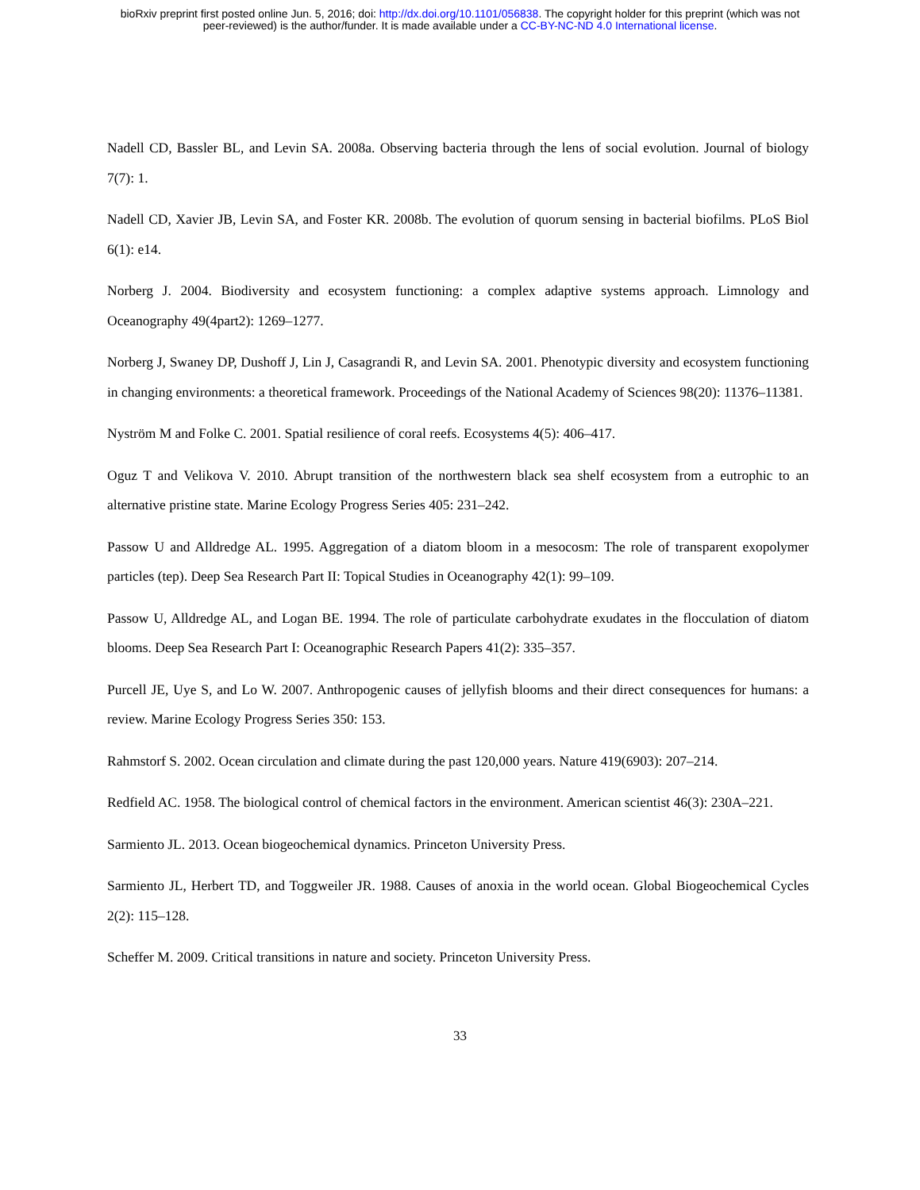bioRxiv preprint first posted online Jun. 5, 2016; doi: http://dx.doi.org/10.1101/056838. The copyright holder for this preprint (which was not
peer-reviewed) is the author/funder. It is made available under a CC-BY-NC-ND 4.0 International license.
Nadell CD, Bassler BL, and Levin SA. 2008a. Observing bacteria through the lens of social evolution. Journal of biology 7(7): 1.
Nadell CD, Xavier JB, Levin SA, and Foster KR. 2008b. The evolution of quorum sensing in bacterial biofilms. PLoS Biol 6(1): e14.
Norberg J. 2004. Biodiversity and ecosystem functioning: a complex adaptive systems approach. Limnology and Oceanography 49(4part2): 1269–1277.
Norberg J, Swaney DP, Dushoff J, Lin J, Casagrandi R, and Levin SA. 2001. Phenotypic diversity and ecosystem functioning in changing environments: a theoretical framework. Proceedings of the National Academy of Sciences 98(20): 11376–11381.
Nyström M and Folke C. 2001. Spatial resilience of coral reefs. Ecosystems 4(5): 406–417.
Oguz T and Velikova V. 2010. Abrupt transition of the northwestern black sea shelf ecosystem from a eutrophic to an alternative pristine state. Marine Ecology Progress Series 405: 231–242.
Passow U and Alldredge AL. 1995. Aggregation of a diatom bloom in a mesocosm: The role of transparent exopolymer particles (tep). Deep Sea Research Part II: Topical Studies in Oceanography 42(1): 99–109.
Passow U, Alldredge AL, and Logan BE. 1994. The role of particulate carbohydrate exudates in the flocculation of diatom blooms. Deep Sea Research Part I: Oceanographic Research Papers 41(2): 335–357.
Purcell JE, Uye S, and Lo W. 2007. Anthropogenic causes of jellyfish blooms and their direct consequences for humans: a review. Marine Ecology Progress Series 350: 153.
Rahmstorf S. 2002. Ocean circulation and climate during the past 120,000 years. Nature 419(6903): 207–214.
Redfield AC. 1958. The biological control of chemical factors in the environment. American scientist 46(3): 230A–221.
Sarmiento JL. 2013. Ocean biogeochemical dynamics. Princeton University Press.
Sarmiento JL, Herbert TD, and Toggweiler JR. 1988. Causes of anoxia in the world ocean. Global Biogeochemical Cycles 2(2): 115–128.
Scheffer M. 2009. Critical transitions in nature and society. Princeton University Press.
33